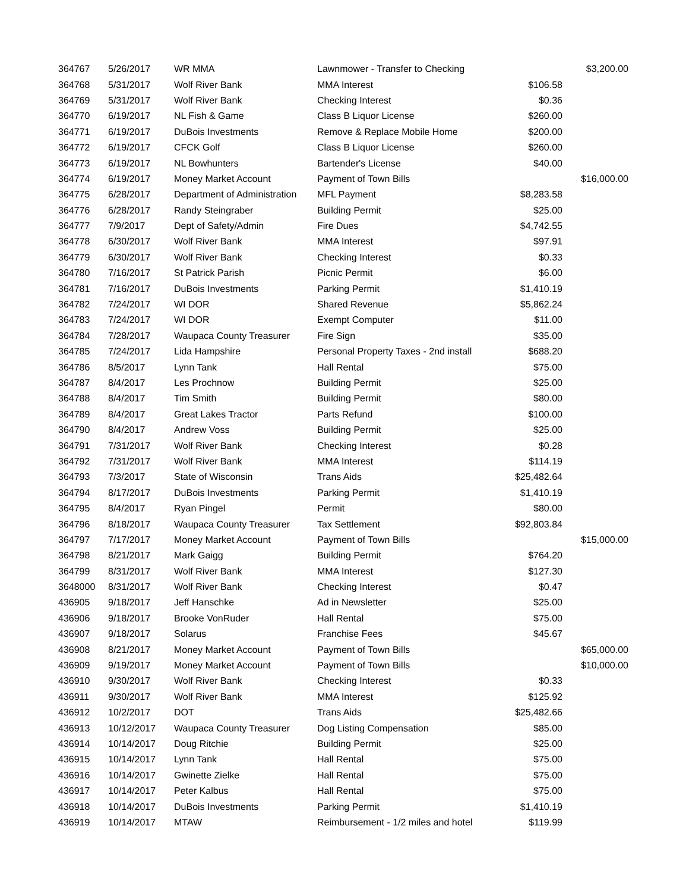| 364767 | 5/26/2017 | WR MMA | Lawnmower - Transfer to Checking | | $3,200.00 |
| 364768 | 5/31/2017 | Wolf River Bank | MMA Interest | $106.58 | |
| 364769 | 5/31/2017 | Wolf River Bank | Checking Interest | $0.36 | |
| 364770 | 6/19/2017 | NL Fish & Game | Class B Liquor License | $260.00 | |
| 364771 | 6/19/2017 | DuBois Investments | Remove & Replace Mobile Home | $200.00 | |
| 364772 | 6/19/2017 | CFCK Golf | Class B Liquor License | $260.00 | |
| 364773 | 6/19/2017 | NL Bowhunters | Bartender's License | $40.00 | |
| 364774 | 6/19/2017 | Money Market Account | Payment of Town Bills | | $16,000.00 |
| 364775 | 6/28/2017 | Department of Administration | MFL Payment | $8,283.58 | |
| 364776 | 6/28/2017 | Randy Steingraber | Building Permit | $25.00 | |
| 364777 | 7/9/2017 | Dept of Safety/Admin | Fire Dues | $4,742.55 | |
| 364778 | 6/30/2017 | Wolf River Bank | MMA Interest | $97.91 | |
| 364779 | 6/30/2017 | Wolf River Bank | Checking Interest | $0.33 | |
| 364780 | 7/16/2017 | St Patrick Parish | Picnic Permit | $6.00 | |
| 364781 | 7/16/2017 | DuBois Investments | Parking Permit | $1,410.19 | |
| 364782 | 7/24/2017 | WI DOR | Shared Revenue | $5,862.24 | |
| 364783 | 7/24/2017 | WI DOR | Exempt Computer | $11.00 | |
| 364784 | 7/28/2017 | Waupaca County Treasurer | Fire Sign | $35.00 | |
| 364785 | 7/24/2017 | Lida Hampshire | Personal Property Taxes - 2nd install | $688.20 | |
| 364786 | 8/5/2017 | Lynn Tank | Hall Rental | $75.00 | |
| 364787 | 8/4/2017 | Les Prochnow | Building Permit | $25.00 | |
| 364788 | 8/4/2017 | Tim Smith | Building Permit | $80.00 | |
| 364789 | 8/4/2017 | Great Lakes Tractor | Parts Refund | $100.00 | |
| 364790 | 8/4/2017 | Andrew Voss | Building Permit | $25.00 | |
| 364791 | 7/31/2017 | Wolf River Bank | Checking Interest | $0.28 | |
| 364792 | 7/31/2017 | Wolf River Bank | MMA Interest | $114.19 | |
| 364793 | 7/3/2017 | State of Wisconsin | Trans Aids | $25,482.64 | |
| 364794 | 8/17/2017 | DuBois Investments | Parking Permit | $1,410.19 | |
| 364795 | 8/4/2017 | Ryan Pingel | Permit | $80.00 | |
| 364796 | 8/18/2017 | Waupaca County Treasurer | Tax Settlement | $92,803.84 | |
| 364797 | 7/17/2017 | Money Market Account | Payment of Town Bills | | $15,000.00 |
| 364798 | 8/21/2017 | Mark Gaigg | Building Permit | $764.20 | |
| 364799 | 8/31/2017 | Wolf River Bank | MMA Interest | $127.30 | |
| 3648000 | 8/31/2017 | Wolf River Bank | Checking Interest | $0.47 | |
| 436905 | 9/18/2017 | Jeff Hanschke | Ad in Newsletter | $25.00 | |
| 436906 | 9/18/2017 | Brooke VonRuder | Hall Rental | $75.00 | |
| 436907 | 9/18/2017 | Solarus | Franchise Fees | $45.67 | |
| 436908 | 8/21/2017 | Money Market Account | Payment of Town Bills | | $65,000.00 |
| 436909 | 9/19/2017 | Money Market Account | Payment of Town Bills | | $10,000.00 |
| 436910 | 9/30/2017 | Wolf River Bank | Checking Interest | $0.33 | |
| 436911 | 9/30/2017 | Wolf River Bank | MMA Interest | $125.92 | |
| 436912 | 10/2/2017 | DOT | Trans Aids | $25,482.66 | |
| 436913 | 10/12/2017 | Waupaca County Treasurer | Dog Listing Compensation | $85.00 | |
| 436914 | 10/14/2017 | Doug Ritchie | Building Permit | $25.00 | |
| 436915 | 10/14/2017 | Lynn Tank | Hall Rental | $75.00 | |
| 436916 | 10/14/2017 | Gwinette Zielke | Hall Rental | $75.00 | |
| 436917 | 10/14/2017 | Peter Kalbus | Hall Rental | $75.00 | |
| 436918 | 10/14/2017 | DuBois Investments | Parking Permit | $1,410.19 | |
| 436919 | 10/14/2017 | MTAW | Reimbursement - 1/2 miles and hotel | $119.99 | |